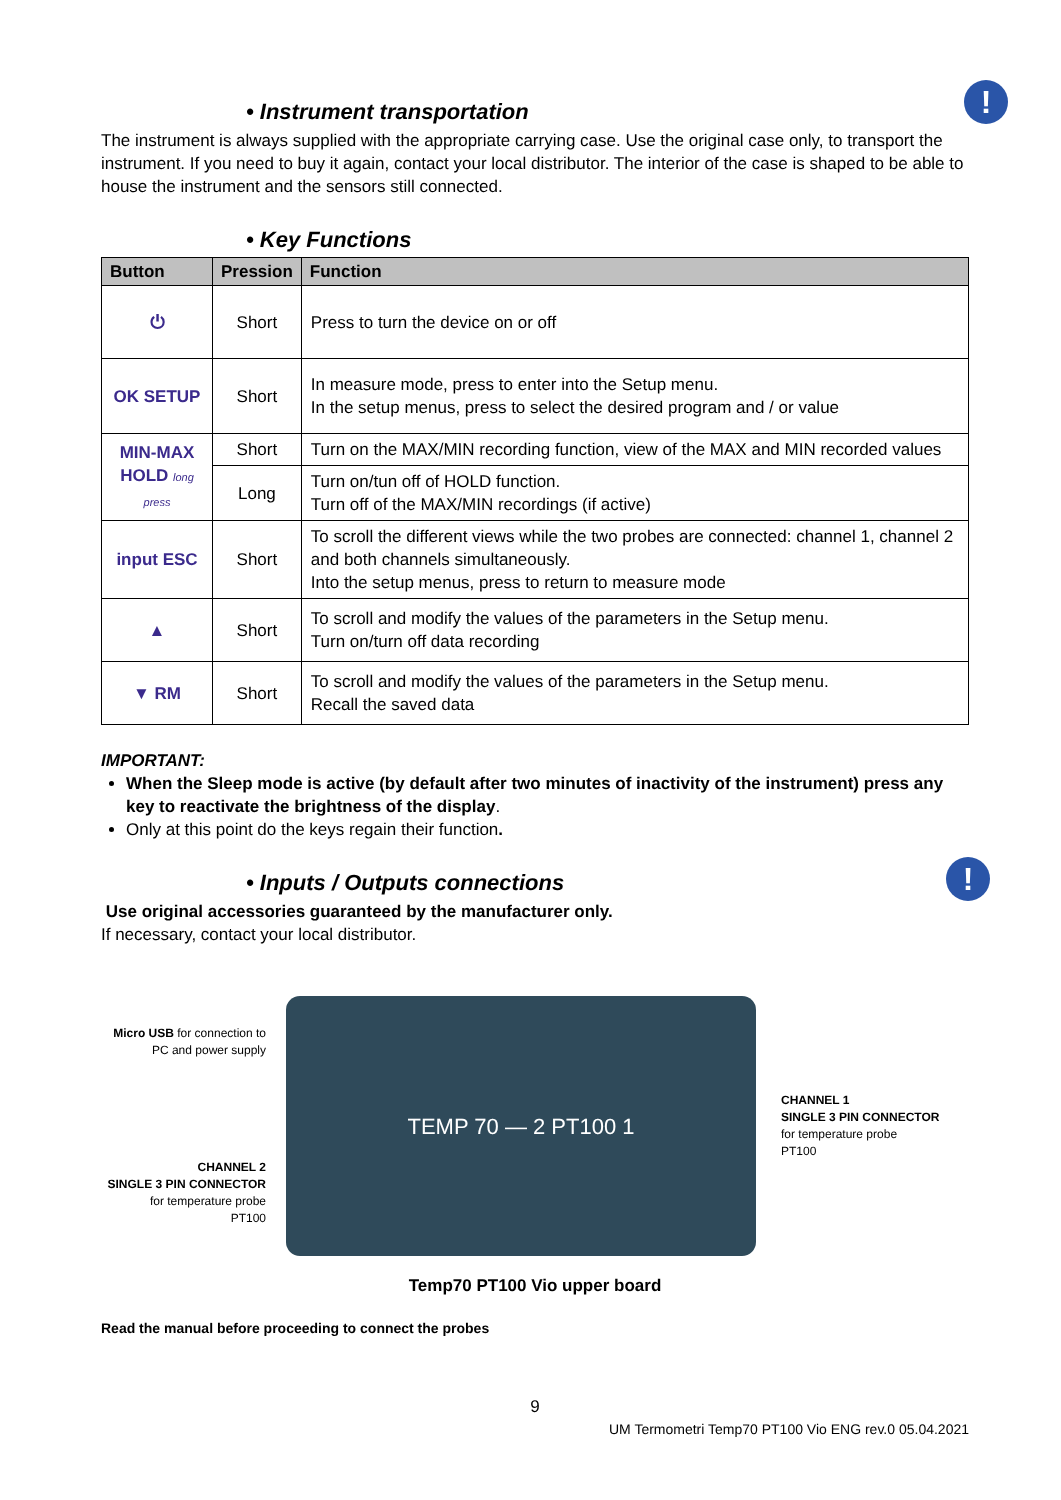• Instrument transportation !
The instrument is always supplied with the appropriate carrying case. Use the original case only, to transport the instrument. If you need to buy it again, contact your local distributor. The interior of the case is shaped to be able to house the instrument and the sensors still connected.
• Key Functions
| Button | Pression | Function |
| --- | --- | --- |
| ⏻ | Short | Press to turn the device on or off |
| OK SETUP | Short | In measure mode, press to enter into the Setup menu. In the setup menus, press to select the desired program and / or value |
| MIN-MAX HOLD long press | Short | Turn on the MAX/MIN recording function, view of the MAX and MIN recorded values |
| | Long | Turn on/tun off of HOLD function. Turn off of the MAX/MIN recordings (if active) |
| input ESC | Short | To scroll the different views while the two probes are connected: channel 1, channel 2 and both channels simultaneously. Into the setup menus, press to return to measure mode |
| ▲ | Short | To scroll and modify the values of the parameters in the Setup menu. Turn on/turn off data recording |
| ▼ RM | Short | To scroll and modify the values of the parameters in the Setup menu. Recall the saved data |
IMPORTANT:
When the Sleep mode is active (by default after two minutes of inactivity of the instrument) press any key to reactivate the brightness of the display.
Only at this point do the keys regain their function.
• Inputs / Outputs connections !
Use original accessories guaranteed by the manufacturer only.
If necessary, contact your local distributor.
Micro USB for connection to PC and power supply
CHANNEL 2
SINGLE 3 PIN CONNECTOR
for temperature probe
PT100
TEMP 70 — 2 PT100 1
CHANNEL 1
SINGLE 3 PIN CONNECTOR
for temperature probe
PT100
Temp70 PT100 Vio upper board
Read the manual before proceeding to connect the probes
9
UM Termometri Temp70 PT100 Vio ENG rev.0 05.04.2021